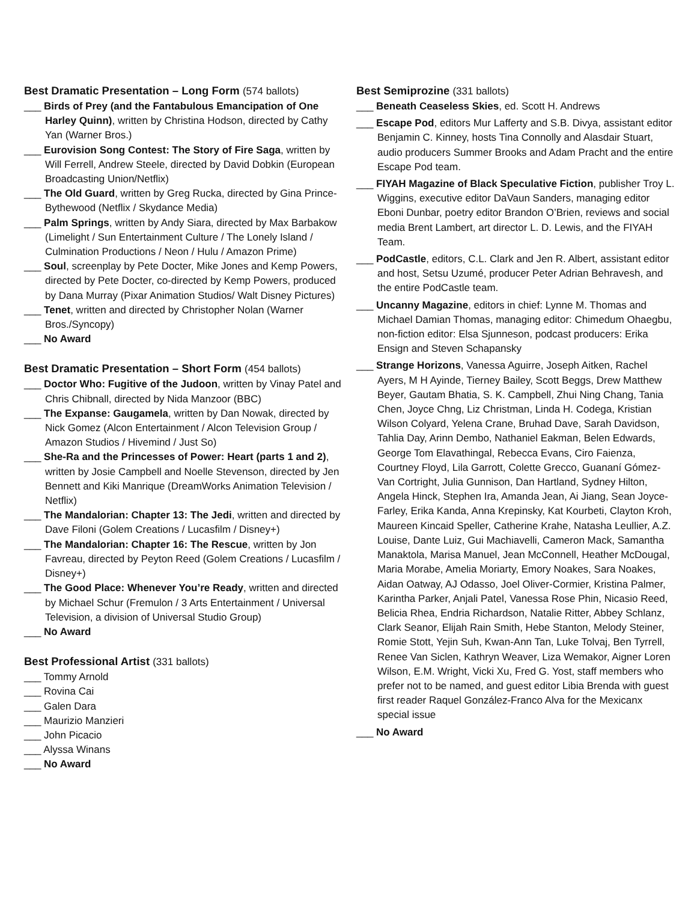Best Dramatic Presentation – Long Form (574 ballots)
___ Birds of Prey (and the Fantabulous Emancipation of One Harley Quinn), written by Christina Hodson, directed by Cathy Yan (Warner Bros.)
___ Eurovision Song Contest: The Story of Fire Saga, written by Will Ferrell, Andrew Steele, directed by David Dobkin (European Broadcasting Union/Netflix)
___ The Old Guard, written by Greg Rucka, directed by Gina Prince-Bythewood (Netflix / Skydance Media)
___ Palm Springs, written by Andy Siara, directed by Max Barbakow (Limelight / Sun Entertainment Culture / The Lonely Island / Culmination Productions / Neon / Hulu / Amazon Prime)
___ Soul, screenplay by Pete Docter, Mike Jones and Kemp Powers, directed by Pete Docter, co-directed by Kemp Powers, produced by Dana Murray (Pixar Animation Studios/ Walt Disney Pictures)
___ Tenet, written and directed by Christopher Nolan (Warner Bros./Syncopy)
___ No Award
Best Dramatic Presentation – Short Form (454 ballots)
___ Doctor Who: Fugitive of the Judoon, written by Vinay Patel and Chris Chibnall, directed by Nida Manzoor (BBC)
___ The Expanse: Gaugamela, written by Dan Nowak, directed by Nick Gomez (Alcon Entertainment / Alcon Television Group / Amazon Studios / Hivemind / Just So)
___ She-Ra and the Princesses of Power: Heart (parts 1 and 2), written by Josie Campbell and Noelle Stevenson, directed by Jen Bennett and Kiki Manrique (DreamWorks Animation Television / Netflix)
___ The Mandalorian: Chapter 13: The Jedi, written and directed by Dave Filoni (Golem Creations / Lucasfilm / Disney+)
___ The Mandalorian: Chapter 16: The Rescue, written by Jon Favreau, directed by Peyton Reed (Golem Creations / Lucasfilm / Disney+)
___ The Good Place: Whenever You’re Ready, written and directed by Michael Schur (Fremulon / 3 Arts Entertainment / Universal Television, a division of Universal Studio Group)
___ No Award
Best Professional Artist (331 ballots)
___ Tommy Arnold
___ Rovina Cai
___ Galen Dara
___ Maurizio Manzieri
___ John Picacio
___ Alyssa Winans
___ No Award
Best Semiprozine (331 ballots)
___ Beneath Ceaseless Skies, ed. Scott H. Andrews
___ Escape Pod, editors Mur Lafferty and S.B. Divya, assistant editor Benjamin C. Kinney, hosts Tina Connolly and Alasdair Stuart, audio producers Summer Brooks and Adam Pracht and the entire Escape Pod team.
___ FIYAH Magazine of Black Speculative Fiction, publisher Troy L. Wiggins, executive editor DaVaun Sanders, managing editor Eboni Dunbar, poetry editor Brandon O’Brien, reviews and social media Brent Lambert, art director L. D. Lewis, and the FIYAH Team.
___ PodCastle, editors, C.L. Clark and Jen R. Albert, assistant editor and host, Setsu Uzumé, producer Peter Adrian Behravesh, and the entire PodCastle team.
___ Uncanny Magazine, editors in chief: Lynne M. Thomas and Michael Damian Thomas, managing editor: Chimedum Ohaegbu, non-fiction editor: Elsa Sjunneson, podcast producers: Erika Ensign and Steven Schapansky
___ Strange Horizons, Vanessa Aguirre, Joseph Aitken, Rachel Ayers, M H Ayinde, Tierney Bailey, Scott Beggs, Drew Matthew Beyer, Gautam Bhatia, S. K. Campbell, Zhui Ning Chang, Tania Chen, Joyce Chng, Liz Christman, Linda H. Codega, Kristian Wilson Colyard, Yelena Crane, Bruhad Dave, Sarah Davidson, Tahlia Day, Arinn Dembo, Nathaniel Eakman, Belen Edwards, George Tom Elavathingal, Rebecca Evans, Ciro Faienza, Courtney Floyd, Lila Garrott, Colette Grecco, Guananí Gómez-Van Cortright, Julia Gunnison, Dan Hartland, Sydney Hilton, Angela Hinck, Stephen Ira, Amanda Jean, Ai Jiang, Sean Joyce-Farley, Erika Kanda, Anna Krepinsky, Kat Kourbeti, Clayton Kroh, Maureen Kincaid Speller, Catherine Krahe, Natasha Leullier, A.Z. Louise, Dante Luiz, Gui Machiavelli, Cameron Mack, Samantha Manaktola, Marisa Manuel, Jean McConnell, Heather McDougal, Maria Morabe, Amelia Moriarty, Emory Noakes, Sara Noakes, Aidan Oatway, AJ Odasso, Joel Oliver-Cormier, Kristina Palmer, Karintha Parker, Anjali Patel, Vanessa Rose Phin, Nicasio Reed, Belicia Rhea, Endria Richardson, Natalie Ritter, Abbey Schlanz, Clark Seanor, Elijah Rain Smith, Hebe Stanton, Melody Steiner, Romie Stott, Yejin Suh, Kwan-Ann Tan, Luke Tolvaj, Ben Tyrrell, Renee Van Siclen, Kathryn Weaver, Liza Wemakor, Aigner Loren Wilson, E.M. Wright, Vicki Xu, Fred G. Yost, staff members who prefer not to be named, and guest editor Libia Brenda with guest first reader Raquel González-Franco Alva for the Mexicanx special issue
___ No Award